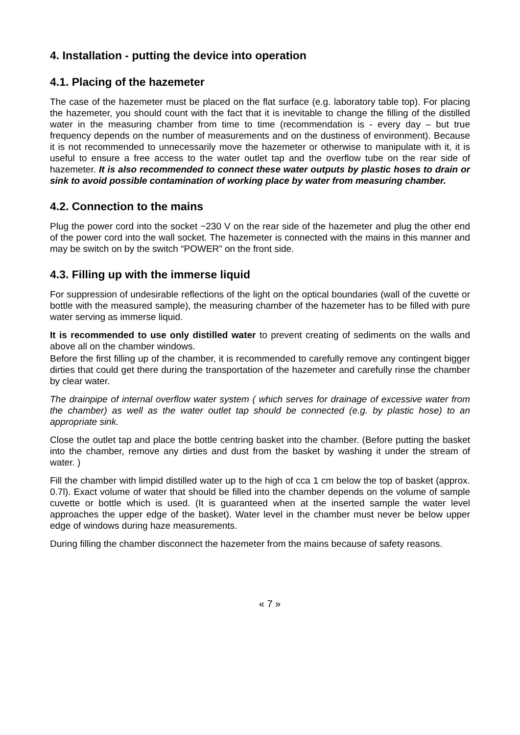4. Installation - putting the device into operation
4.1. Placing of the hazemeter
The case of the hazemeter must be placed on the flat surface (e.g. laboratory table top). For placing the hazemeter, you should count with the fact that it is inevitable to change the filling of the distilled water in the measuring chamber from time to time (recommendation is - every day – but true frequency depends on the number of measurements and on the dustiness of environment). Because it is not recommended to unnecessarily move the hazemeter or otherwise to manipulate with it, it is useful to ensure a free access to the water outlet tap and the overflow tube on the rear side of hazemeter. It is also recommended to connect these water outputs by plastic hoses to drain or sink to avoid possible contamination of working place by water from measuring chamber.
4.2. Connection to the mains
Plug the power cord into the socket ~230 V on the rear side of the hazemeter and plug the other end of the power cord into the wall socket. The hazemeter is connected with the mains in this manner and may be switch on by the switch “POWER” on the front side.
4.3. Filling up with the immerse liquid
For suppression of undesirable reflections of the light on the optical boundaries (wall of the cuvette or bottle with the measured sample), the measuring chamber of the hazemeter has to be filled with pure water serving as immerse liquid.
It is recommended to use only distilled water to prevent creating of sediments on the walls and above all on the chamber windows.
Before the first filling up of the chamber, it is recommended to carefully remove any contingent bigger dirties that could get there during the transportation of the hazemeter and carefully rinse the chamber by clear water.
The drainpipe of internal overflow water system ( which serves for drainage of excessive water from the chamber) as well as the water outlet tap should be connected (e.g. by plastic hose) to an appropriate sink.
Close the outlet tap and place the bottle centring basket into the chamber. (Before putting the basket into the chamber, remove any dirties and dust from the basket by washing it under the stream of water. )
Fill the chamber with limpid distilled water up to the high of cca 1 cm below the top of basket (approx. 0.7l). Exact volume of water that should be filled into the chamber depends on the volume of sample cuvette or bottle which is used. (It is guaranteed when at the inserted sample the water level approaches the upper edge of the basket). Water level in the chamber must never be below upper edge of windows during haze measurements.
During filling the chamber disconnect the hazemeter from the mains because of safety reasons.
« 7 »